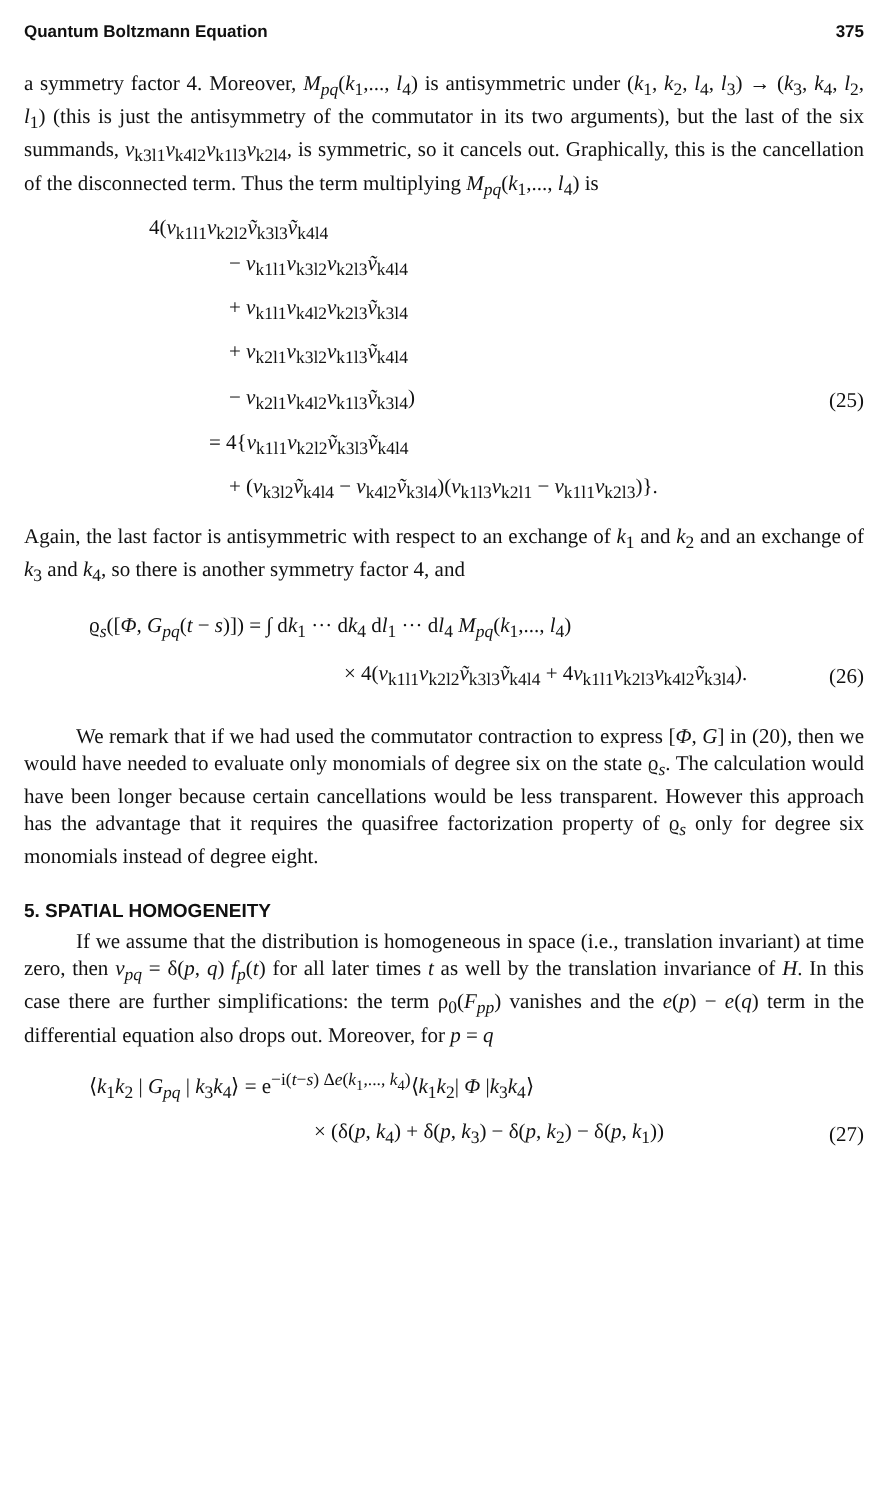Quantum Boltzmann Equation 375
a symmetry factor 4. Moreover, M<sub>pq</sub>(k<sub>1</sub>,..., l<sub>4</sub>) is antisymmetric under (k<sub>1</sub>, k<sub>2</sub>, l<sub>4</sub>, l<sub>3</sub>) → (k<sub>3</sub>, k<sub>4</sub>, l<sub>2</sub>, l<sub>1</sub>) (this is just the antisymmetry of the commutator in its two arguments), but the last of the six summands, v<sub>k3l1</sub>v<sub>k4l2</sub>v<sub>k1l3</sub>v<sub>k2l4</sub>, is symmetric, so it cancels out. Graphically, this is the cancellation of the disconnected term. Thus the term multiplying M<sub>pq</sub>(k<sub>1</sub>,..., l<sub>4</sub>) is
4(v<sub>k1l1</sub>v<sub>k2l2</sub>ṽ<sub>k3l3</sub>ṽ<sub>k4l4</sub>
− v<sub>k1l1</sub>v<sub>k3l2</sub>v<sub>k2l3</sub>ṽ<sub>k4l4</sub>
+ v<sub>k1l1</sub>v<sub>k4l2</sub>v<sub>k2l3</sub>ṽ<sub>k3l4</sub>
+ v<sub>k2l1</sub>v<sub>k3l2</sub>v<sub>k1l3</sub>ṽ<sub>k4l4</sub>
− v<sub>k2l1</sub>v<sub>k4l2</sub>v<sub>k1l3</sub>ṽ<sub>k3l4</sub>) (25)
= 4{v<sub>k1l1</sub>v<sub>k2l2</sub>ṽ<sub>k3l3</sub>ṽ<sub>k4l4</sub>
+ (v<sub>k3l2</sub>ṽ<sub>k4l4</sub> − v<sub>k4l2</sub>ṽ<sub>k3l4</sub>)(v<sub>k1l3</sub>v<sub>k2l1</sub> − v<sub>k1l1</sub>v<sub>k2l3</sub>)}.
Again, the last factor is antisymmetric with respect to an exchange of k<sub>1</sub> and k<sub>2</sub> and an exchange of k<sub>3</sub> and k<sub>4</sub>, so there is another symmetry factor 4, and
ϱ<sub>s</sub>([Φ, G<sub>pq</sub>(t − s)]) = ∫ dk<sub>1</sub> ··· dk<sub>4</sub> dl<sub>1</sub> ··· dl<sub>4</sub> M<sub>pq</sub>(k<sub>1</sub>,..., l<sub>4</sub>)
× 4(v<sub>k1l1</sub>v<sub>k2l2</sub>ṽ<sub>k3l3</sub>ṽ<sub>k4l4</sub> + 4v<sub>k1l1</sub>v<sub>k2l3</sub>v<sub>k4l2</sub>ṽ<sub>k3l4</sub>). (26)
We remark that if we had used the commutator contraction to express [Φ, G] in (20), then we would have needed to evaluate only monomials of degree six on the state ϱ<sub>s</sub>. The calculation would have been longer because certain cancellations would be less transparent. However this approach has the advantage that it requires the quasifree factorization property of ϱ<sub>s</sub> only for degree six monomials instead of degree eight.
5. SPATIAL HOMOGENEITY
If we assume that the distribution is homogeneous in space (i.e., translation invariant) at time zero, then v<sub>pq</sub> = δ(p, q) f<sub>p</sub>(t) for all later times t as well by the translation invariance of H. In this case there are further simplifications: the term ρ<sub>0</sub>(F<sub>pp</sub>) vanishes and the e(p) − e(q) term in the differential equation also drops out. Moreover, for p = q
⟨k<sub>1</sub>k<sub>2</sub> | G<sub>pq</sub> | k<sub>3</sub>k<sub>4</sub>⟩ = e<sup>−i(t−s) Δe(k<sub>1</sub>,..., k<sub>4</sub>)</sup>⟨k<sub>1</sub>k<sub>2</sub>| Φ |k<sub>3</sub>k<sub>4</sub>⟩
× (δ(p, k<sub>4</sub>) + δ(p, k<sub>3</sub>) − δ(p, k<sub>2</sub>) − δ(p, k<sub>1</sub>)) (27)